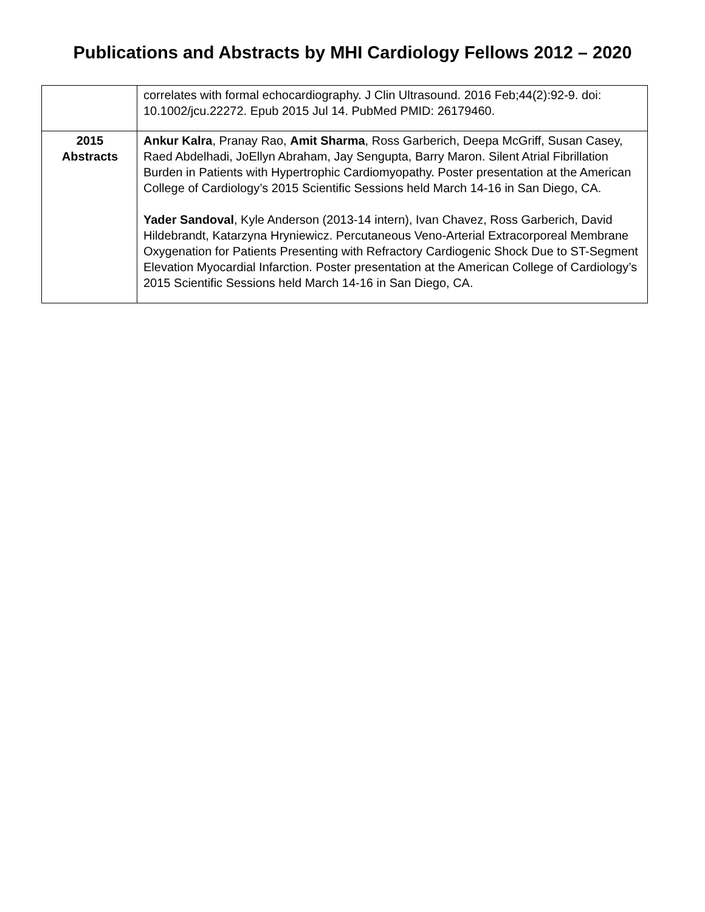Publications and Abstracts by MHI Cardiology Fellows 2012 – 2020
| | correlates with formal echocardiography. J Clin Ultrasound. 2016 Feb;44(2):92-9. doi: 10.1002/jcu.22272. Epub 2015 Jul 14. PubMed PMID: 26179460. |
| 2015 Abstracts | Ankur Kalra , Pranay Rao, Amit Sharma , Ross Garberich, Deepa McGriff, Susan Casey, Raed Abdelhadi, JoEllyn Abraham, Jay Sengupta, Barry Maron. Silent Atrial Fibrillation Burden in Patients with Hypertrophic Cardiomyopathy. Poster presentation at the American College of Cardiology’s 2015 Scientific Sessions held March 14-16 in San Diego, CA. Yader Sandoval , Kyle Anderson (2013-14 intern), Ivan Chavez, Ross Garberich, David Hildebrandt, Katarzyna Hryniewicz. Percutaneous Veno-Arterial Extracorporeal Membrane Oxygenation for Patients Presenting with Refractory Cardiogenic Shock Due to ST-Segment Elevation Myocardial Infarction. Poster presentation at the American College of Cardiology’s 2015 Scientific Sessions held March 14-16 in San Diego, CA. |